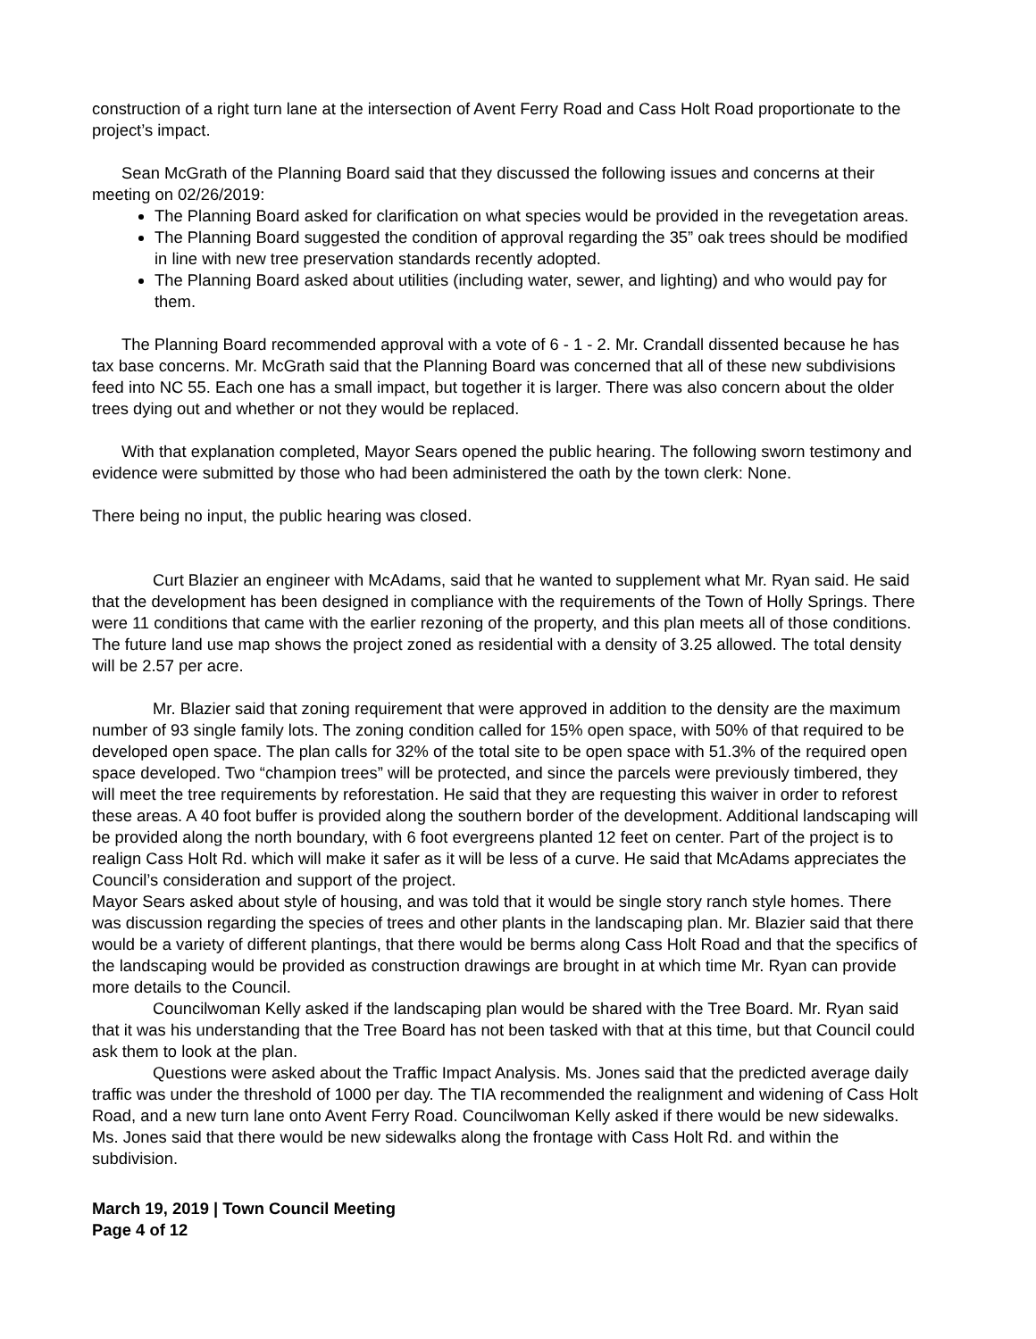construction of a right turn lane at the intersection of Avent Ferry Road and Cass Holt Road proportionate to the project’s impact.
Sean McGrath of the Planning Board said that they discussed the following issues and concerns at their meeting on 02/26/2019:
The Planning Board asked for clarification on what species would be provided in the revegetation areas.
The Planning Board suggested the condition of approval regarding the 35” oak trees should be modified in line with new tree preservation standards recently adopted.
The Planning Board asked about utilities (including water, sewer, and lighting) and who would pay for them.
The Planning Board recommended approval with a vote of 6 - 1 - 2. Mr. Crandall dissented because he has tax base concerns. Mr. McGrath said that the Planning Board was concerned that all of these new subdivisions feed into NC 55. Each one has a small impact, but together it is larger. There was also concern about the older trees dying out and whether or not they would be replaced.
With that explanation completed, Mayor Sears opened the public hearing. The following sworn testimony and evidence were submitted by those who had been administered the oath by the town clerk: None.
There being no input, the public hearing was closed.
Curt Blazier an engineer with McAdams, said that he wanted to supplement what Mr. Ryan said. He said that the development has been designed in compliance with the requirements of the Town of Holly Springs. There were 11 conditions that came with the earlier rezoning of the property, and this plan meets all of those conditions. The future land use map shows the project zoned as residential with a density of 3.25 allowed. The total density will be 2.57 per acre.
Mr. Blazier said that zoning requirement that were approved in addition to the density are the maximum number of 93 single family lots. The zoning condition called for 15% open space, with 50% of that required to be developed open space. The plan calls for 32% of the total site to be open space with 51.3% of the required open space developed. Two “champion trees” will be protected, and since the parcels were previously timbered, they will meet the tree requirements by reforestation. He said that they are requesting this waiver in order to reforest these areas. A 40 foot buffer is provided along the southern border of the development. Additional landscaping will be provided along the north boundary, with 6 foot evergreens planted 12 feet on center. Part of the project is to realign Cass Holt Rd. which will make it safer as it will be less of a curve. He said that McAdams appreciates the Council’s consideration and support of the project.
Mayor Sears asked about style of housing, and was told that it would be single story ranch style homes. There was discussion regarding the species of trees and other plants in the landscaping plan. Mr. Blazier said that there would be a variety of different plantings, that there would be berms along Cass Holt Road and that the specifics of the landscaping would be provided as construction drawings are brought in at which time Mr. Ryan can provide more details to the Council.
Councilwoman Kelly asked if the landscaping plan would be shared with the Tree Board. Mr. Ryan said that it was his understanding that the Tree Board has not been tasked with that at this time, but that Council could ask them to look at the plan.
Questions were asked about the Traffic Impact Analysis. Ms. Jones said that the predicted average daily traffic was under the threshold of 1000 per day. The TIA recommended the realignment and widening of Cass Holt Road, and a new turn lane onto Avent Ferry Road. Councilwoman Kelly asked if there would be new sidewalks. Ms. Jones said that there would be new sidewalks along the frontage with Cass Holt Rd. and within the subdivision.
March 19, 2019 | Town Council Meeting
Page 4 of 12